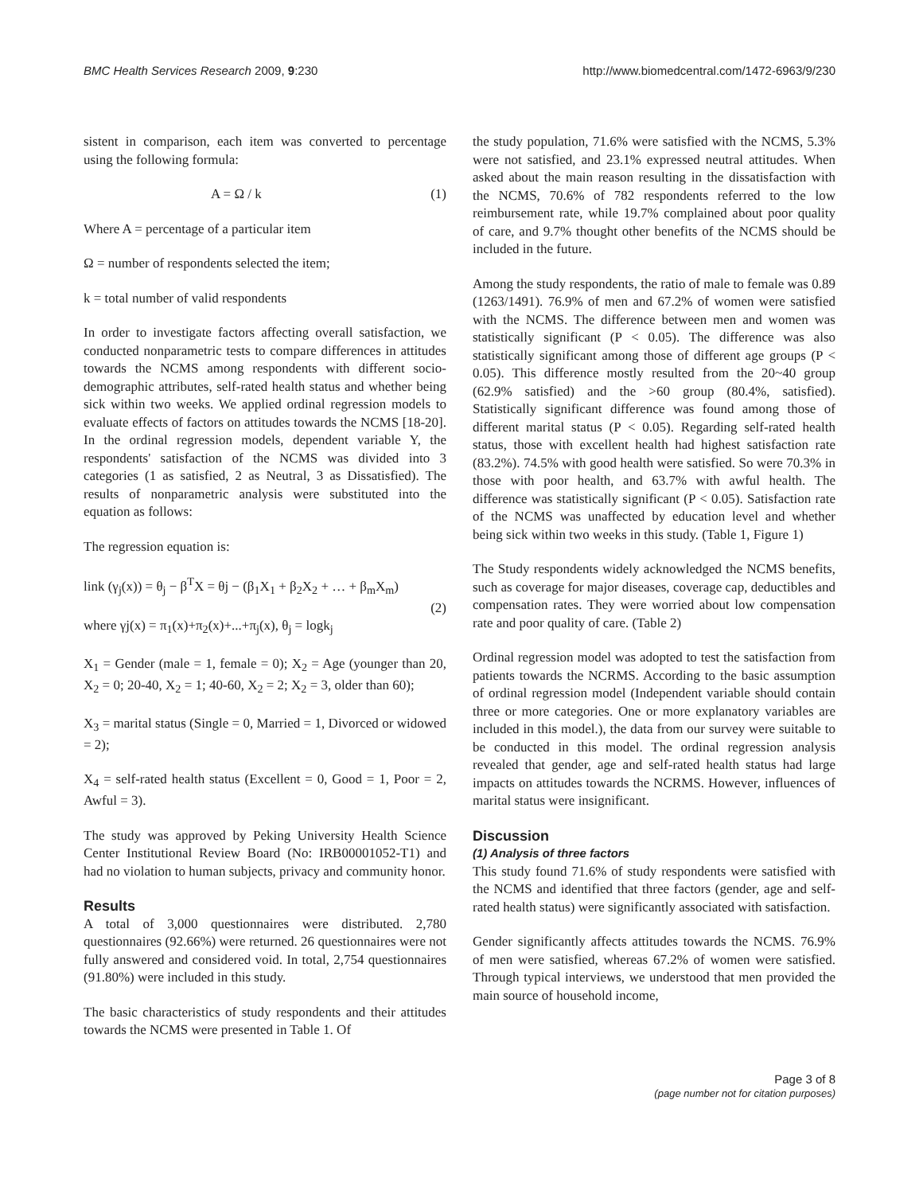BMC Health Services Research 2009, 9:230 http://www.biomedcentral.com/1472-6963/9/230
sistent in comparison, each item was converted to percentage using the following formula:
A = Ω / k (1)
Where A = percentage of a particular item
Ω = number of respondents selected the item;
k = total number of valid respondents
In order to investigate factors affecting overall satisfaction, we conducted nonparametric tests to compare differences in attitudes towards the NCMS among respondents with different socio-demographic attributes, self-rated health status and whether being sick within two weeks. We applied ordinal regression models to evaluate effects of factors on attitudes towards the NCMS [18-20]. In the ordinal regression models, dependent variable Y, the respondents' satisfaction of the NCMS was divided into 3 categories (1 as satisfied, 2 as Neutral, 3 as Dissatisfied). The results of nonparametric analysis were substituted into the equation as follows:
The regression equation is:
link (γ<sub>j</sub>(x)) = θ<sub>j</sub> − β<sup>T</sup>X = θj − (β<sub>1</sub>X<sub>1</sub> + β<sub>2</sub>X<sub>2</sub> + … + β<sub>m</sub>X<sub>m</sub>)
(2)
where γj(x) = π<sub>1</sub>(x)+π<sub>2</sub>(x)+...+π<sub>j</sub>(x), θ<sub>j</sub> = logk<sub>j</sub>
X<sub>1</sub> = Gender (male = 1, female = 0); X<sub>2</sub> = Age (younger than 20, X<sub>2</sub> = 0; 20-40, X<sub>2</sub> = 1; 40-60, X<sub>2</sub> = 2; X<sub>2</sub> = 3, older than 60);
X<sub>3</sub> = marital status (Single = 0, Married = 1, Divorced or widowed = 2);
X<sub>4</sub> = self-rated health status (Excellent = 0, Good = 1, Poor = 2, Awful = 3).
The study was approved by Peking University Health Science Center Institutional Review Board (No: IRB00001052-T1) and had no violation to human subjects, privacy and community honor.
Results
A total of 3,000 questionnaires were distributed. 2,780 questionnaires (92.66%) were returned. 26 questionnaires were not fully answered and considered void. In total, 2,754 questionnaires (91.80%) were included in this study.
The basic characteristics of study respondents and their attitudes towards the NCMS were presented in Table 1. Of
the study population, 71.6% were satisfied with the NCMS, 5.3% were not satisfied, and 23.1% expressed neutral attitudes. When asked about the main reason resulting in the dissatisfaction with the NCMS, 70.6% of 782 respondents referred to the low reimbursement rate, while 19.7% complained about poor quality of care, and 9.7% thought other benefits of the NCMS should be included in the future.
Among the study respondents, the ratio of male to female was 0.89 (1263/1491). 76.9% of men and 67.2% of women were satisfied with the NCMS. The difference between men and women was statistically significant (P < 0.05). The difference was also statistically significant among those of different age groups (P < 0.05). This difference mostly resulted from the 20~40 group (62.9% satisfied) and the >60 group (80.4%, satisfied). Statistically significant difference was found among those of different marital status (P < 0.05). Regarding self-rated health status, those with excellent health had highest satisfaction rate (83.2%). 74.5% with good health were satisfied. So were 70.3% in those with poor health, and 63.7% with awful health. The difference was statistically significant (P < 0.05). Satisfaction rate of the NCMS was unaffected by education level and whether being sick within two weeks in this study. (Table 1, Figure 1)
The Study respondents widely acknowledged the NCMS benefits, such as coverage for major diseases, coverage cap, deductibles and compensation rates. They were worried about low compensation rate and poor quality of care. (Table 2)
Ordinal regression model was adopted to test the satisfaction from patients towards the NCRMS. According to the basic assumption of ordinal regression model (Independent variable should contain three or more categories. One or more explanatory variables are included in this model.), the data from our survey were suitable to be conducted in this model. The ordinal regression analysis revealed that gender, age and self-rated health status had large impacts on attitudes towards the NCRMS. However, influences of marital status were insignificant.
Discussion
(1) Analysis of three factors
This study found 71.6% of study respondents were satisfied with the NCMS and identified that three factors (gender, age and self-rated health status) were significantly associated with satisfaction.
Gender significantly affects attitudes towards the NCMS. 76.9% of men were satisfied, whereas 67.2% of women were satisfied. Through typical interviews, we understood that men provided the main source of household income,
Page 3 of 8
(page number not for citation purposes)